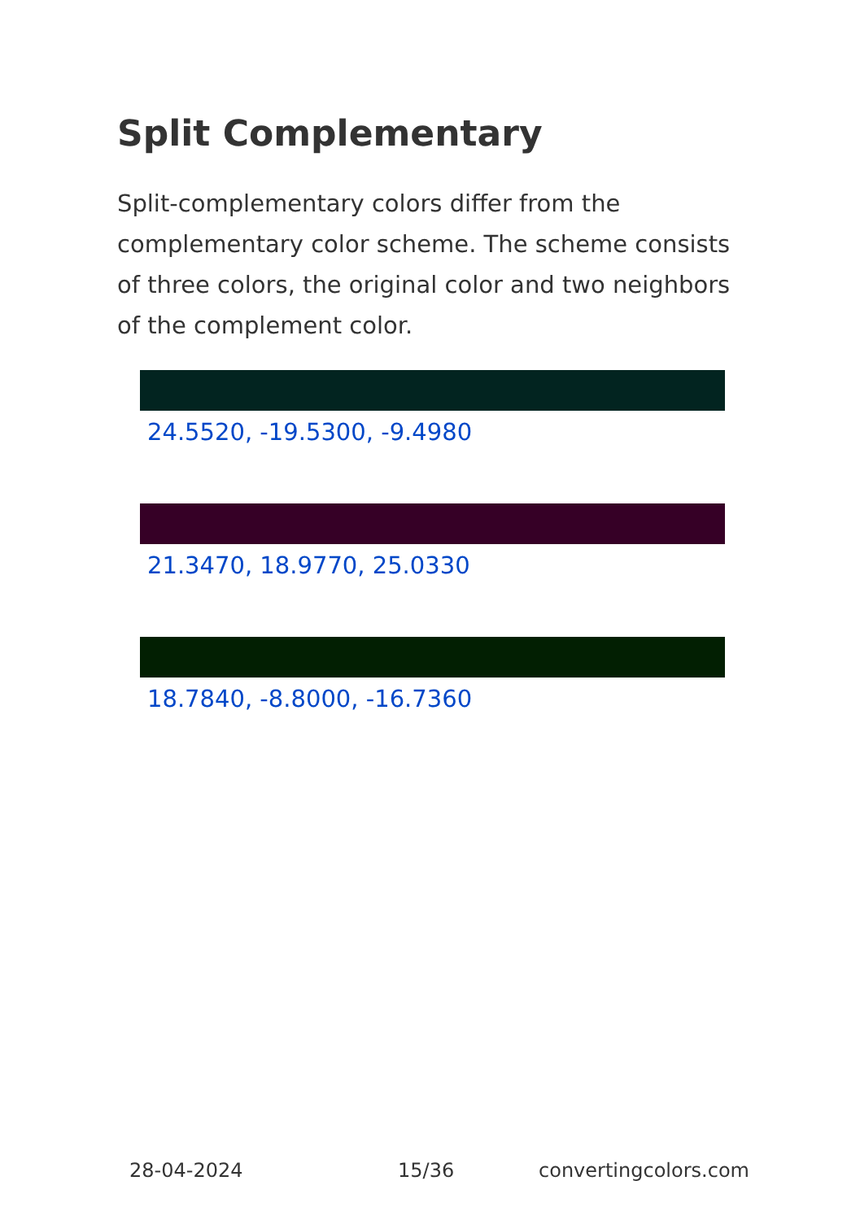Split Complementary
Split-complementary colors differ from the complementary color scheme. The scheme consists of three colors, the original color and two neighbors of the complement color.
24.5520, -19.5300, -9.4980
21.3470, 18.9770, 25.0330
18.7840, -8.8000, -16.7360
28-04-2024 15/36 convertingcolors.com